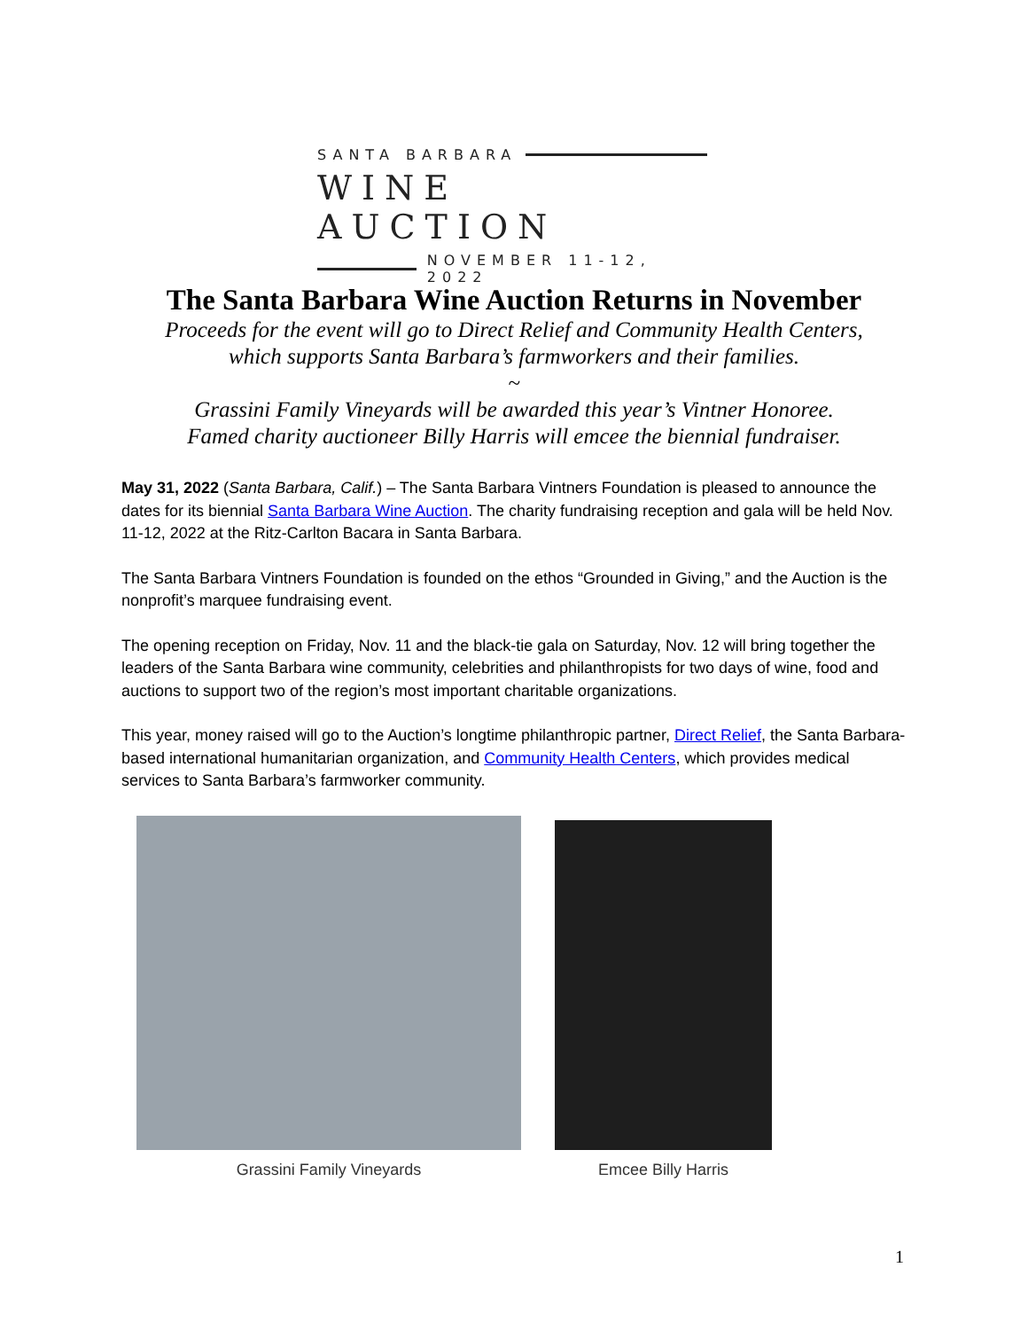SANTA BARBARA
WINE AUCTION
NOVEMBER 11-12, 2022
The Santa Barbara Wine Auction Returns in November
Proceeds for the event will go to Direct Relief and Community Health Centers,
which supports Santa Barbara’s farmworkers and their families.
~
Grassini Family Vineyards will be awarded this year’s Vintner Honoree.
Famed charity auctioneer Billy Harris will emcee the biennial fundraiser.
May 31, 2022 (Santa Barbara, Calif.) – The Santa Barbara Vintners Foundation is pleased to announce the dates for its biennial Santa Barbara Wine Auction. The charity fundraising reception and gala will be held Nov. 11-12, 2022 at the Ritz-Carlton Bacara in Santa Barbara.
The Santa Barbara Vintners Foundation is founded on the ethos “Grounded in Giving,” and the Auction is the nonprofit’s marquee fundraising event.
The opening reception on Friday, Nov. 11 and the black-tie gala on Saturday, Nov. 12 will bring together the leaders of the Santa Barbara wine community, celebrities and philanthropists for two days of wine, food and auctions to support two of the region’s most important charitable organizations.
This year, money raised will go to the Auction’s longtime philanthropic partner, Direct Relief, the Santa Barbara-based international humanitarian organization, and Community Health Centers, which provides medical services to Santa Barbara’s farmworker community.
Grassini Family Vineyards Emcee Billy Harris
1